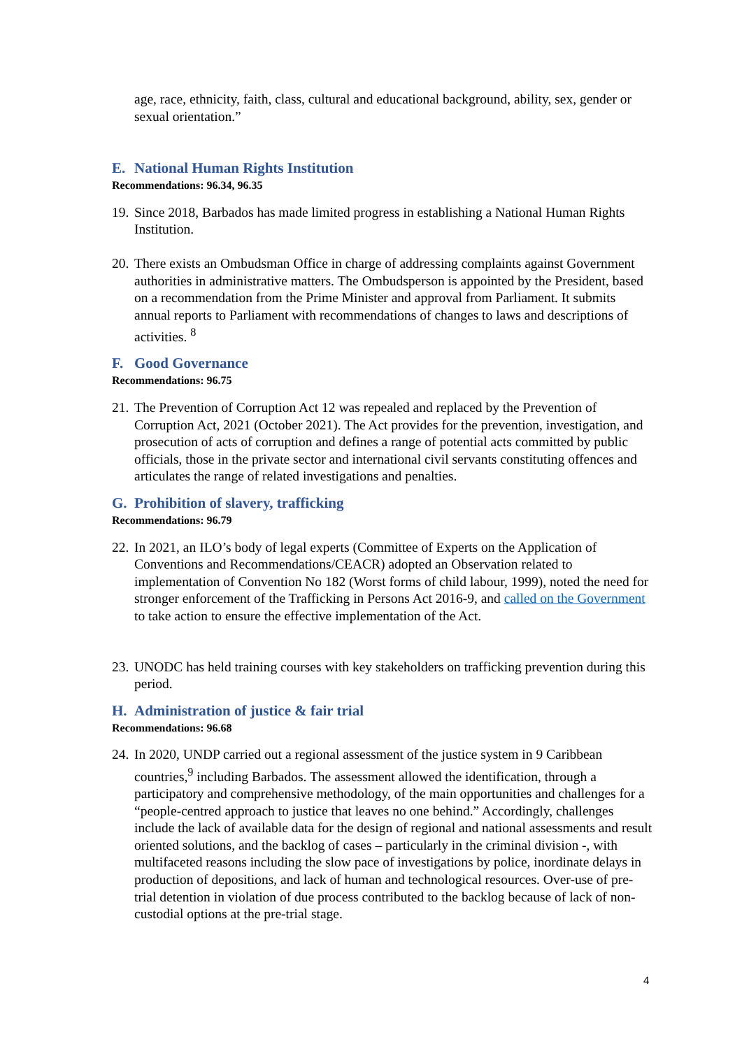age, race, ethnicity, faith, class, cultural and educational background, ability, sex, gender or sexual orientation.”
E. National Human Rights Institution
Recommendations: 96.34, 96.35
19.
Since 2018, Barbados has made limited progress in establishing a National Human Rights Institution.
20.
There exists an Ombudsman Office in charge of addressing complaints against Government authorities in administrative matters. The Ombudsperson is appointed by the President, based on a recommendation from the Prime Minister and approval from Parliament. It submits annual reports to Parliament with recommendations of changes to laws and descriptions of activities. <sup>8</sup>
F. Good Governance
Recommendations: 96.75
21.
The Prevention of Corruption Act 12 was repealed and replaced by the Prevention of Corruption Act, 2021 (October 2021). The Act provides for the prevention, investigation, and prosecution of acts of corruption and defines a range of potential acts committed by public officials, those in the private sector and international civil servants constituting offences and articulates the range of related investigations and penalties.
G. Prohibition of slavery, trafficking
Recommendations: 96.79
22.
In 2021, an ILO’s body of legal experts (Committee of Experts on the Application of Conventions and Recommendations/CEACR) adopted an Observation related to implementation of Convention No 182 (Worst forms of child labour, 1999), noted the need for stronger enforcement of the Trafficking in Persons Act 2016-9, and called on the Government to take action to ensure the effective implementation of the Act.
23.
UNODC has held training courses with key stakeholders on trafficking prevention during this period.
H. Administration of justice & fair trial
Recommendations: 96.68
24.
In 2020, UNDP carried out a regional assessment of the justice system in 9 Caribbean countries,<sup>9</sup> including Barbados. The assessment allowed the identification, through a participatory and comprehensive methodology, of the main opportunities and challenges for a “people-centred approach to justice that leaves no one behind.” Accordingly, challenges include the lack of available data for the design of regional and national assessments and result oriented solutions, and the backlog of cases – particularly in the criminal division -, with multifaceted reasons including the slow pace of investigations by police, inordinate delays in production of depositions, and lack of human and technological resources. Over-use of pre-trial detention in violation of due process contributed to the backlog because of lack of non-custodial options at the pre-trial stage.
4